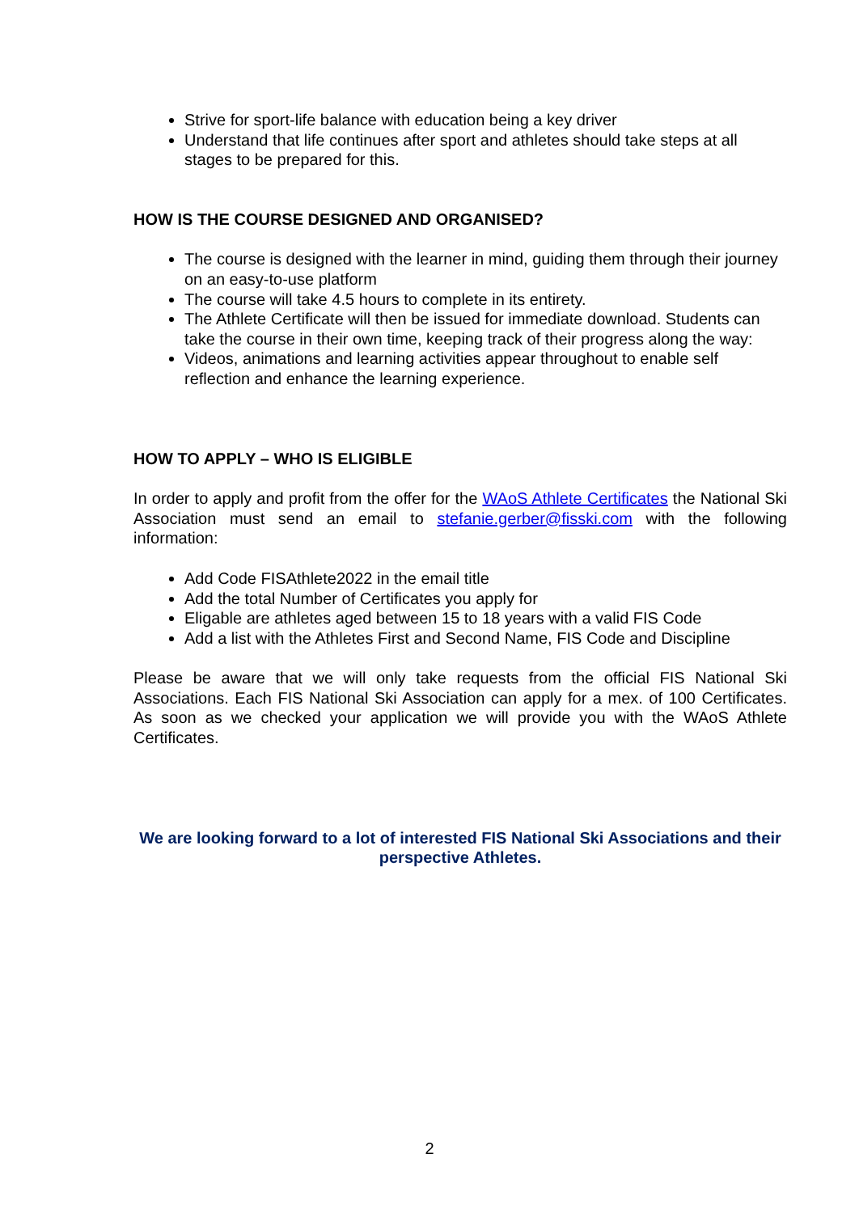Strive for sport-life balance with education being a key driver
Understand that life continues after sport and athletes should take steps at all stages to be prepared for this.
HOW IS THE COURSE DESIGNED AND ORGANISED?
The course is designed with the learner in mind, guiding them through their journey on an easy-to-use platform
The course will take 4.5 hours to complete in its entirety.
The Athlete Certificate will then be issued for immediate download. Students can take the course in their own time, keeping track of their progress along the way:
Videos, animations and learning activities appear throughout to enable self reflection and enhance the learning experience.
HOW TO APPLY – WHO IS ELIGIBLE
In order to apply and profit from the offer for the WAoS Athlete Certificates the National Ski Association must send an email to stefanie.gerber@fisski.com with the following information:
Add Code FISAthlete2022 in the email title
Add the total Number of Certificates you apply for
Eligable are athletes aged between 15 to 18 years with a valid FIS Code
Add a list with the Athletes First and Second Name, FIS Code and Discipline
Please be aware that we will only take requests from the official FIS National Ski Associations. Each FIS National Ski Association can apply for a mex. of 100 Certificates. As soon as we checked your application we will provide you with the WAoS Athlete Certificates.
We are looking forward to a lot of interested FIS National Ski Associations and their perspective Athletes.
2